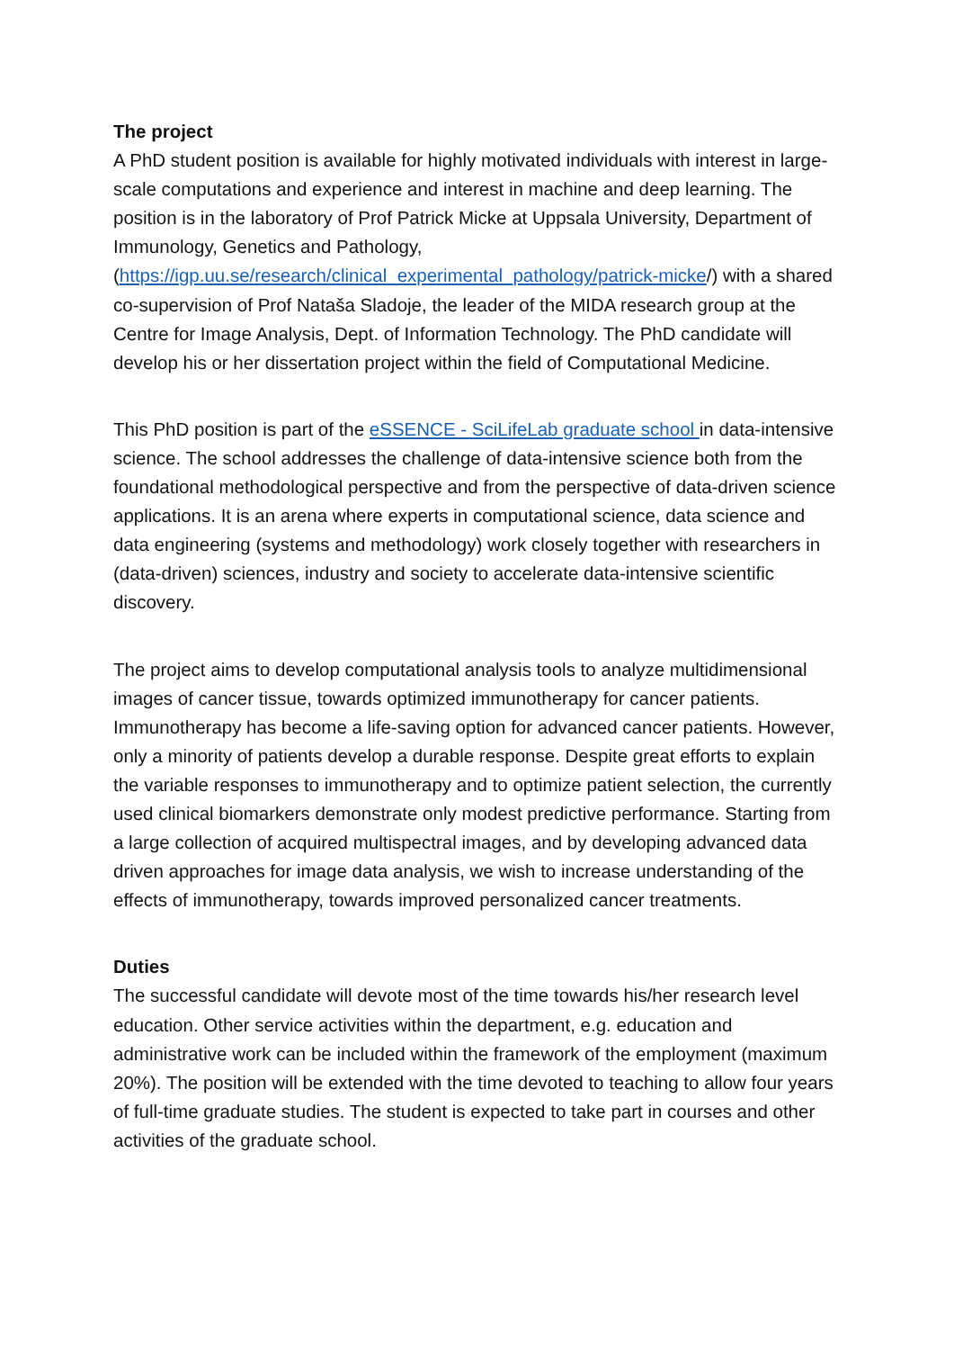The project
A PhD student position is available for highly motivated individuals with interest in large-scale computations and experience and interest in machine and deep learning. The position is in the laboratory of Prof Patrick Micke at Uppsala University, Department of Immunology, Genetics and Pathology, (https://igp.uu.se/research/clinical_experimental_pathology/patrick-micke/) with a shared co-supervision of Prof Nataša Sladoje, the leader of the MIDA research group at the Centre for Image Analysis, Dept. of Information Technology. The PhD candidate will develop his or her dissertation project within the field of Computational Medicine.
This PhD position is part of the eSSENCE - SciLifeLab graduate school in data-intensive science. The school addresses the challenge of data-intensive science both from the foundational methodological perspective and from the perspective of data-driven science applications. It is an arena where experts in computational science, data science and data engineering (systems and methodology) work closely together with researchers in (data-driven) sciences, industry and society to accelerate data-intensive scientific discovery.
The project aims to develop computational analysis tools to analyze multidimensional images of cancer tissue, towards optimized immunotherapy for cancer patients. Immunotherapy has become a life-saving option for advanced cancer patients. However, only a minority of patients develop a durable response. Despite great efforts to explain the variable responses to immunotherapy and to optimize patient selection, the currently used clinical biomarkers demonstrate only modest predictive performance. Starting from a large collection of acquired multispectral images, and by developing advanced data driven approaches for image data analysis, we wish to increase understanding of the effects of immunotherapy, towards improved personalized cancer treatments.
Duties
The successful candidate will devote most of the time towards his/her research level education. Other service activities within the department, e.g. education and administrative work can be included within the framework of the employment (maximum 20%). The position will be extended with the time devoted to teaching to allow four years of full-time graduate studies. The student is expected to take part in courses and other activities of the graduate school.